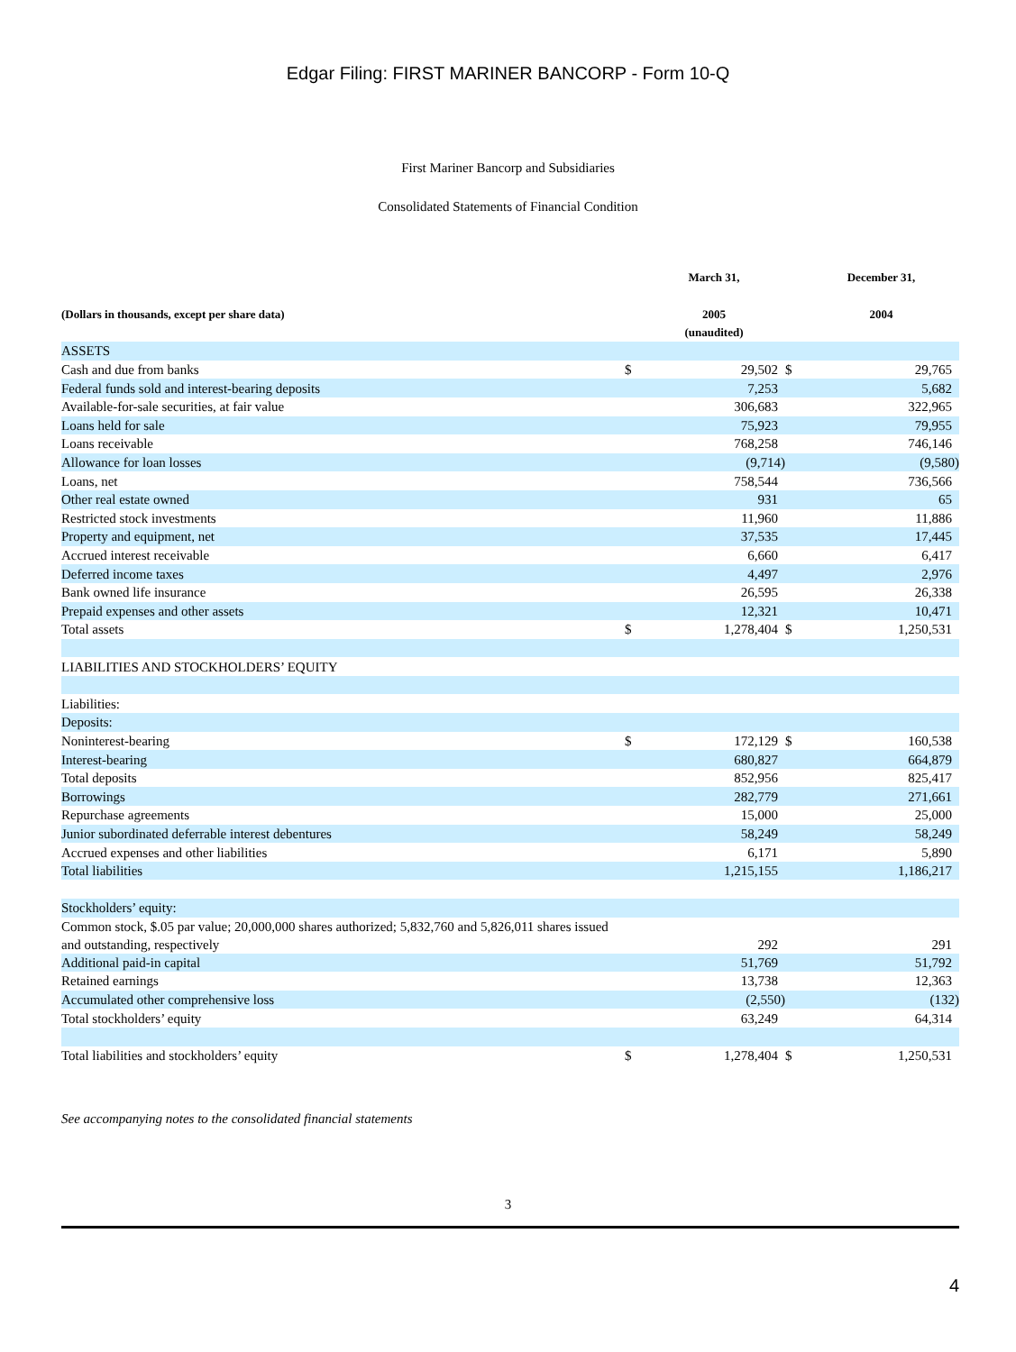Edgar Filing: FIRST MARINER BANCORP - Form 10-Q
First Mariner Bancorp and Subsidiaries
Consolidated Statements of Financial Condition
| | | March 31, | | December 31, |
| --- | --- | --- | --- | --- |
| (Dollars in thousands, except per share data) | | 2005 | | 2004 |
| | | (unaudited) | | |
| ASSETS | | | | |
| Cash and due from banks | $ | 29,502 | $ | 29,765 |
| Federal funds sold and interest-bearing deposits | | 7,253 | | 5,682 |
| Available-for-sale securities, at fair value | | 306,683 | | 322,965 |
| Loans held for sale | | 75,923 | | 79,955 |
| Loans receivable | | 768,258 | | 746,146 |
| Allowance for loan losses | | (9,714) | | (9,580) |
| Loans, net | | 758,544 | | 736,566 |
| Other real estate owned | | 931 | | 65 |
| Restricted stock investments | | 11,960 | | 11,886 |
| Property and equipment, net | | 37,535 | | 17,445 |
| Accrued interest receivable | | 6,660 | | 6,417 |
| Deferred income taxes | | 4,497 | | 2,976 |
| Bank owned life insurance | | 26,595 | | 26,338 |
| Prepaid expenses and other assets | | 12,321 | | 10,471 |
| Total assets | $ | 1,278,404 | $ | 1,250,531 |
| LIABILITIES AND STOCKHOLDERS’ EQUITY | | | | |
| Liabilities: | | | | |
| Deposits: | | | | |
| Noninterest-bearing | $ | 172,129 | $ | 160,538 |
| Interest-bearing | | 680,827 | | 664,879 |
| Total deposits | | 852,956 | | 825,417 |
| Borrowings | | 282,779 | | 271,661 |
| Repurchase agreements | | 15,000 | | 25,000 |
| Junior subordinated deferrable interest debentures | | 58,249 | | 58,249 |
| Accrued expenses and other liabilities | | 6,171 | | 5,890 |
| Total liabilities | | 1,215,155 | | 1,186,217 |
| Stockholders’ equity: | | | | |
| Common stock, $.05 par value; 20,000,000 shares authorized; 5,832,760 and 5,826,011 shares issued and outstanding, respectively | | 292 | | 291 |
| Additional paid-in capital | | 51,769 | | 51,792 |
| Retained earnings | | 13,738 | | 12,363 |
| Accumulated other comprehensive loss | | (2,550) | | (132) |
| Total stockholders’ equity | | 63,249 | | 64,314 |
| Total liabilities and stockholders’ equity | $ | 1,278,404 | $ | 1,250,531 |
See accompanying notes to the consolidated financial statements
3
4